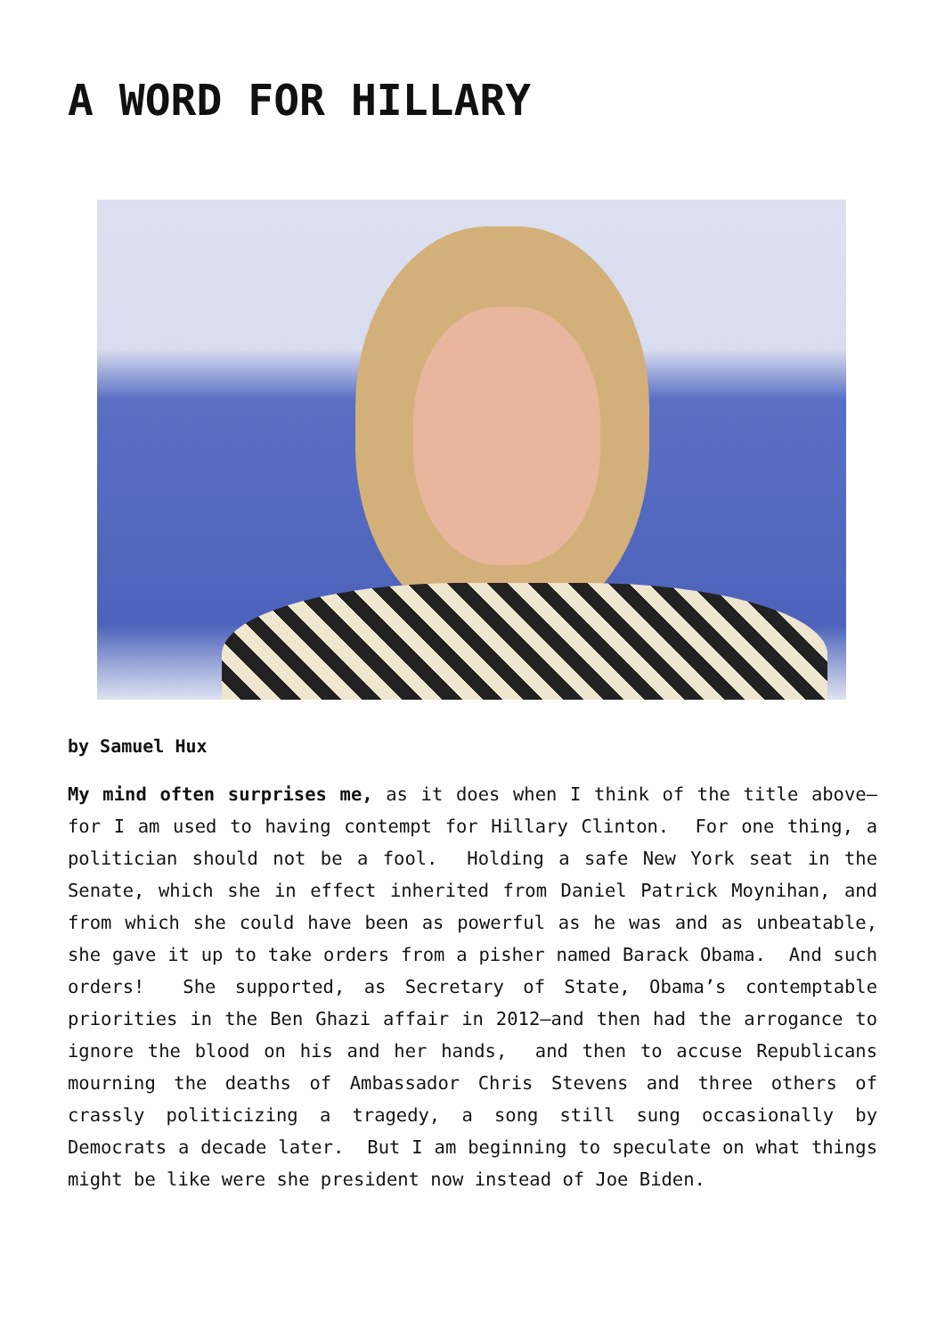A WORD FOR HILLARY
by Samuel Hux
My mind often surprises me, as it does when I think of the title above—for I am used to having contempt for Hillary Clinton. For one thing, a politician should not be a fool. Holding a safe New York seat in the Senate, which she in effect inherited from Daniel Patrick Moynihan, and from which she could have been as powerful as he was and as unbeatable, she gave it up to take orders from a pisher named Barack Obama. And such orders! She supported, as Secretary of State, Obama’s contemptable priorities in the Ben Ghazi affair in 2012—and then had the arrogance to ignore the blood on his and her hands, and then to accuse Republicans mourning the deaths of Ambassador Chris Stevens and three others of crassly politicizing a tragedy, a song still sung occasionally by Democrats a decade later. But I am beginning to speculate on what things might be like were she president now instead of Joe Biden.